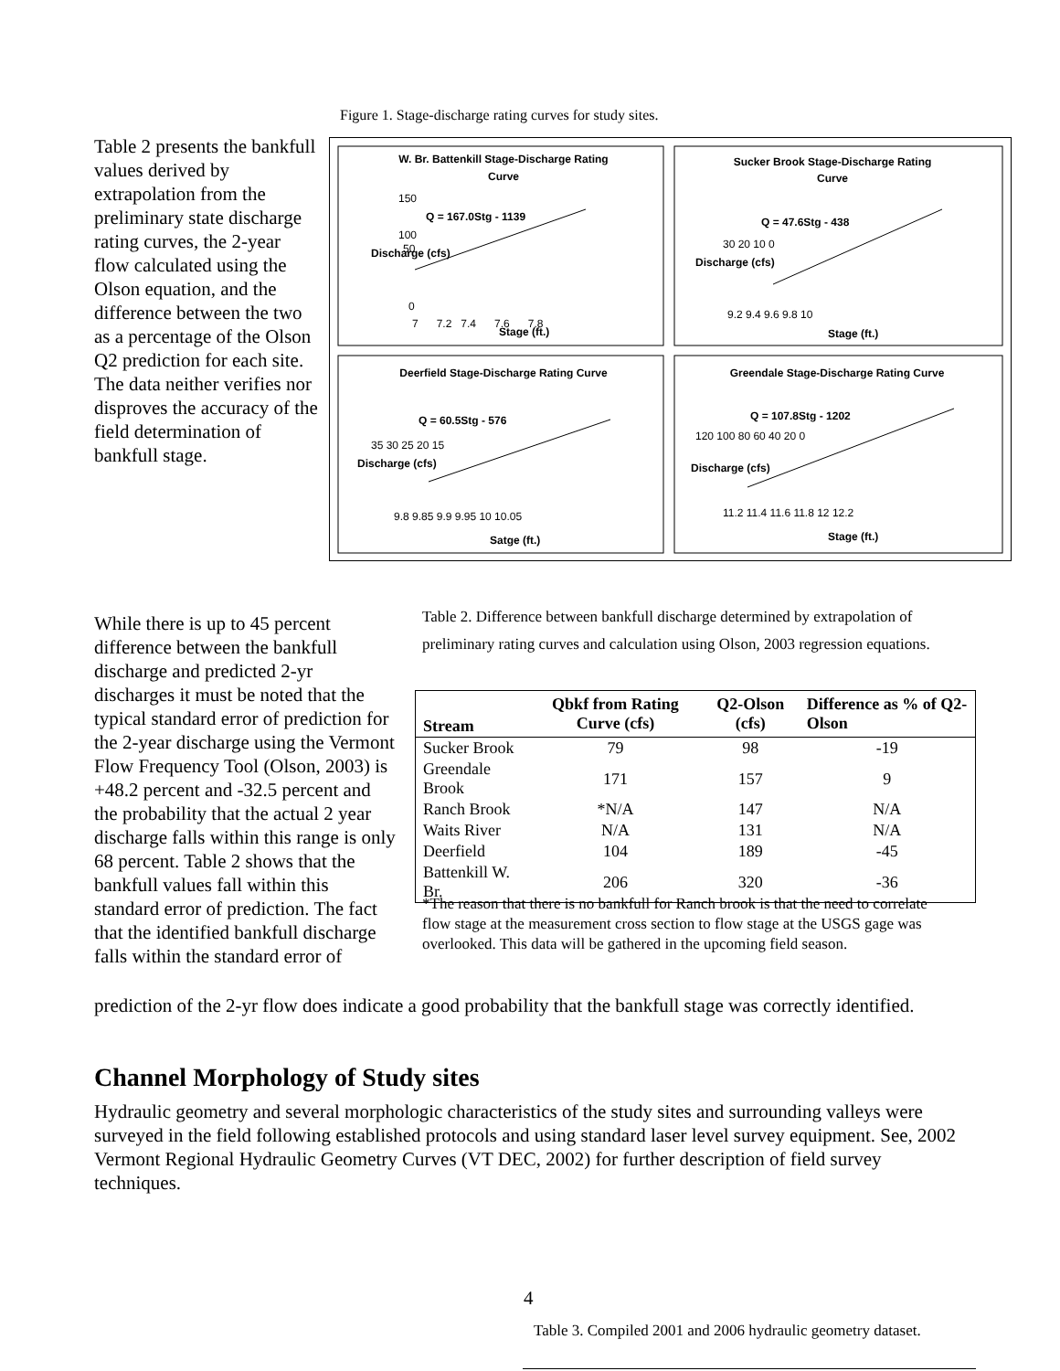Figure 1. Stage-discharge rating curves for study sites.
Table 2 presents the bankfull values derived by extrapolation from the preliminary state discharge rating curves, the 2-year flow calculated using the Olson equation, and the difference between the two as a percentage of the Olson Q2 prediction for each site. The data neither verifies nor disproves the accuracy of the field determination of bankfull stage.
W. Br. Battenkill Stage-Discharge Rating
Curve
Q = 167.0Stg - 1139
50
150
100
0
7 7.2 7.4 7.6 7.8
Stage (ft.)
Discharge (cfs)
Sucker Brook Stage-Discharge Rating
Curve
Q = 47.6Stg - 438
30 20 10 0
9.2 9.4 9.6 9.8 10
Stage (ft.)
Discharge (cfs)
Deerfield Stage-Discharge Rating Curve
Q = 60.5Stg - 576
35 30 25 20 15
9.8 9.85 9.9 9.95 10 10.05
Satge (ft.)
Discharge (cfs)
Greendale Stage-Discharge Rating Curve
Q = 107.8Stg - 1202
120 100 80 60 40 20 0
11.2 11.4 11.6 11.8 12 12.2
Stage (ft.)
Discharge (cfs)
While there is up to 45 percent difference between the bankfull discharge and predicted 2-yr discharges it must be noted that the typical standard error of prediction for the 2-year discharge using the Vermont Flow Frequency Tool (Olson, 2003) is +48.2 percent and -32.5 percent and the probability that the actual 2 year discharge falls within this range is only 68 percent. Table 2 shows that the bankfull values fall within this standard error of prediction. The fact that the identified bankfull discharge falls within the standard error of
Table 2. Difference between bankfull discharge determined by extrapolation of preliminary rating curves and calculation using Olson, 2003 regression equations.
| Stream | Qbkf from Rating Curve (cfs) | Q2-Olson (cfs) | Difference as % of Q2-Olson |
| --- | --- | --- | --- |
| Sucker Brook | 79 | 98 | -19 |
| Greendale Brook | 171 | 157 | 9 |
| Ranch Brook | *N/A | 147 | N/A |
| Waits River | N/A | 131 | N/A |
| Deerfield | 104 | 189 | -45 |
| Battenkill W. Br. | 206 | 320 | -36 |
*The reason that there is no bankfull for Ranch brook is that the need to correlate flow stage at the measurement cross section to flow stage at the USGS gage was overlooked. This data will be gathered in the upcoming field season.
prediction of the 2-yr flow does indicate a good probability that the bankfull stage was correctly identified.
Channel Morphology of Study sites
Hydraulic geometry and several morphologic characteristics of the study sites and surrounding valleys were surveyed in the field following established protocols and using standard laser level survey equipment. See, 2002 Vermont Regional Hydraulic Geometry Curves (VT DEC, 2002) for further description of field survey techniques.
4
Table 3. Compiled 2001 and 2006 hydraulic geometry dataset.